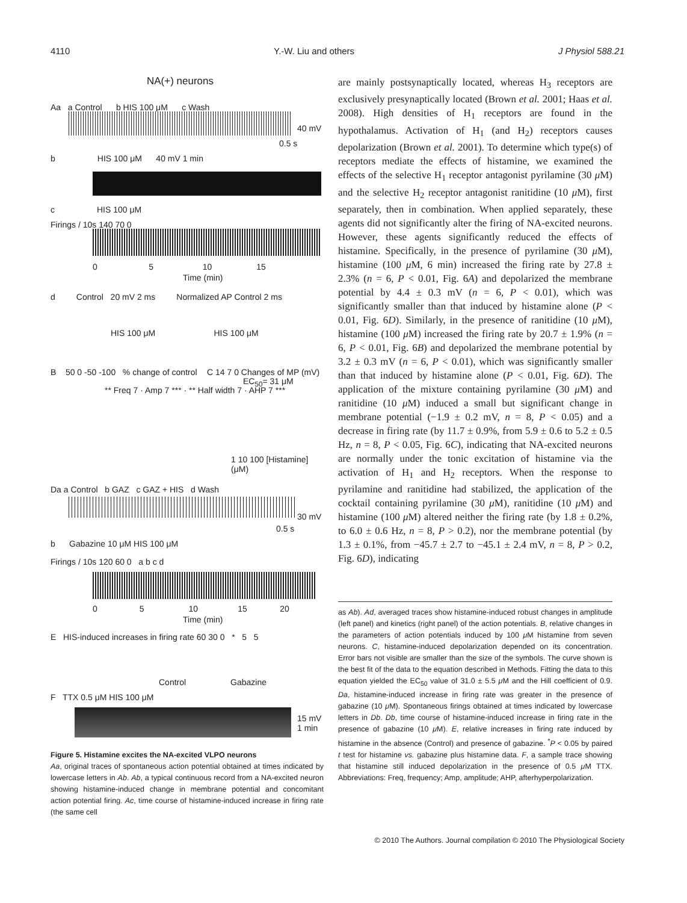4110 Y.-W. Liu and others J Physiol 588.21
NA(+) neurons
Aa a Control b HIS 100 μM c Wash
40 mV
0.5 s
b HIS 100 μM 40 mV 1 min
c HIS 100 μM
Firings / 10s 140 70 0
0 5 10 15
Time (min)
d Control 20 mV 2 ms Normalized AP Control 2 ms
HIS 100 μM HIS 100 μM
B 50 0 -50 -100 % change of control
** Freq 7 · Amp 7 *** · ** Half width 7 · AHP 7 ***
C 14 7 0 Changes of MP (mV)
EC<sub>50</sub>= 31 μM
1 10 100 [Histamine] (μM)
Da a Control b GAZ c GAZ + HIS d Wash
30 mV
0.5 s
b Gabazine 10 μM HIS 100 μM
Firings / 10s 120 60 0 a b c d
0 5 10 15 20
Time (min)
E HIS-induced increases in firing rate 60 30 0 * 5 5
Control Gabazine
F TTX 0.5 μM HIS 100 μM
15 mV
1 min
Figure 5. Histamine excites the NA-excited VLPO neurons
Aa, original traces of spontaneous action potential obtained at times indicated by lowercase letters in Ab. Ab, a typical continuous record from a NA-excited neuron showing histamine-induced change in membrane potential and concomitant action potential firing. Ac, time course of histamine-induced increase in firing rate (the same cell
are mainly postsynaptically located, whereas H<sub>3</sub> receptors are exclusively presynaptically located (Brown et al. 2001; Haas et al. 2008). High densities of H<sub>1</sub> receptors are found in the hypothalamus. Activation of H<sub>1</sub> (and H<sub>2</sub>) receptors causes depolarization (Brown et al. 2001). To determine which type(s) of receptors mediate the effects of histamine, we examined the effects of the selective H<sub>1</sub> receptor antagonist pyrilamine (30 μ M) and the selective H<sub>2</sub> receptor antagonist ranitidine (10 μ M), first separately, then in combination. When applied separately, these agents did not significantly alter the firing of NA-excited neurons. However, these agents significantly reduced the effects of histamine. Specifically, in the presence of pyrilamine (30 μ M), histamine (100 μ M, 6 min) increased the firing rate by 27.8 ± 2.3% (n = 6, P < 0.01, Fig. 6A) and depolarized the membrane potential by 4.4 ± 0.3 mV (n = 6, P < 0.01), which was significantly smaller than that induced by histamine alone (P < 0.01, Fig. 6D). Similarly, in the presence of ranitidine (10 μ M), histamine (100 μ M) increased the firing rate by 20.7 ± 1.9% (n = 6, P < 0.01, Fig. 6B) and depolarized the membrane potential by 3.2 ± 0.3 mV (n = 6, P < 0.01), which was significantly smaller than that induced by histamine alone (P < 0.01, Fig. 6D). The application of the mixture containing pyrilamine (30 μ M) and ranitidine (10 μ M) induced a small but significant change in membrane potential (−1.9 ± 0.2 mV, n = 8, P < 0.05) and a decrease in firing rate (by 11.7 ± 0.9%, from 5.9 ± 0.6 to 5.2 ± 0.5 Hz, n = 8, P < 0.05, Fig. 6C), indicating that NA-excited neurons are normally under the tonic excitation of histamine via the activation of H<sub>1</sub> and H<sub>2</sub> receptors. When the response to pyrilamine and ranitidine had stabilized, the application of the cocktail containing pyrilamine (30 μ M), ranitidine (10 μ M) and histamine (100 μ M) altered neither the firing rate (by 1.8 ± 0.2%, to 6.0 ± 0.6 Hz, n = 8, P > 0.2), nor the membrane potential (by 1.3 ± 0.1%, from −45.7 ± 2.7 to −45.1 ± 2.4 mV, n = 8, P > 0.2, Fig. 6D), indicating
as Ab). Ad, averaged traces show histamine-induced robust changes in amplitude (left panel) and kinetics (right panel) of the action potentials. B, relative changes in the parameters of action potentials induced by 100 μ M histamine from seven neurons. C, histamine-induced depolarization depended on its concentration. Error bars not visible are smaller than the size of the symbols. The curve shown is the best fit of the data to the equation described in Methods. Fitting the data to this equation yielded the EC<sub>50</sub> value of 31.0 ± 5.5 μ M and the Hill coefficient of 0.9. Da, histamine-induced increase in firing rate was greater in the presence of gabazine (10 μ M). Spontaneous firings obtained at times indicated by lowercase letters in Db. Db, time course of histamine-induced increase in firing rate in the presence of gabazine (10 μ M). E, relative increases in firing rate induced by histamine in the absence (Control) and presence of gabazine. <sup>*</sup>P < 0.05 by paired t test for histamine vs. gabazine plus histamine data. F, a sample trace showing that histamine still induced depolarization in the presence of 0.5 μ M TTX. Abbreviations: Freq, frequency; Amp, amplitude; AHP, afterhyperpolarization.
© 2010 The Authors. Journal compilation © 2010 The Physiological Society